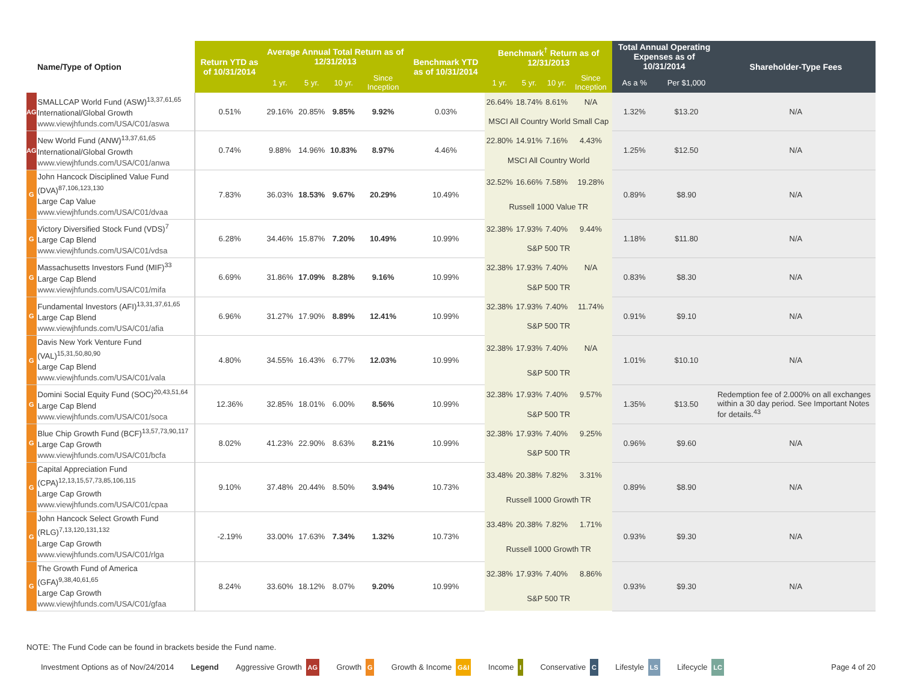| Name/Type of Option | | Return YTD as of 10/31/2014 | Average Annual Total Return as of 12/31/2013 | | | | Benchmark YTD as of 10/31/2014 | Benchmark<sup>†</sup> Return as of 12/31/2013 | | | | Total Annual Operating Expenses as of 10/31/2014 | | Shareholder-Type Fees |
| --- | --- | --- | --- | --- | --- | --- | --- | --- | --- | --- | --- | --- | --- | --- |
| | | | 1 yr. | 5 yr. | 10 yr. | Since Inception | | 1 yr. | 5 yr. | 10 yr. | Since Inception | As a % | Per $1,000 | |
| AG | SMALLCAP World Fund (ASW)<sup>13,37,61,65</sup> International/Global Growth www.viewjhfunds.com/USA/C01/aswa | 0.51% | 29.16% | 20.85% | 9.85% | 9.92% | 0.03% | 26.64% | 18.74% | 8.61% | N/A | 1.32% | $13.20 | N/A |
| | | | | | | | | MSCI All Country World Small Cap | | | | | | |
| AG | New World Fund (ANW)<sup>13,37,61,65</sup> International/Global Growth www.viewjhfunds.com/USA/C01/anwa | 0.74% | 9.88% | 14.96% | 10.83% | 8.97% | 4.46% | 22.80% | 14.91% | 7.16% | 4.43% | 1.25% | $12.50 | N/A |
| | | | | | | | | MSCI All Country World | | | | | | |
| G | John Hancock Disciplined Value Fund (DVA)<sup>87,106,123,130</sup> Large Cap Value www.viewjhfunds.com/USA/C01/dvaa | 7.83% | 36.03% | 18.53% | 9.67% | 20.29% | 10.49% | 32.52% | 16.66% | 7.58% | 19.28% | 0.89% | $8.90 | N/A |
| | | | | | | | | Russell 1000 Value TR | | | | | | |
| G | Victory Diversified Stock Fund (VDS)<sup>7</sup> Large Cap Blend www.viewjhfunds.com/USA/C01/vdsa | 6.28% | 34.46% | 15.87% | 7.20% | 10.49% | 10.99% | 32.38% | 17.93% | 7.40% | 9.44% | 1.18% | $11.80 | N/A |
| | | | | | | | | S&P 500 TR | | | | | | |
| G | Massachusetts Investors Fund (MIF)<sup>33</sup> Large Cap Blend www.viewjhfunds.com/USA/C01/mifa | 6.69% | 31.86% | 17.09% | 8.28% | 9.16% | 10.99% | 32.38% | 17.93% | 7.40% | N/A | 0.83% | $8.30 | N/A |
| | | | | | | | | S&P 500 TR | | | | | | |
| G | Fundamental Investors (AFI)<sup>13,31,37,61,65</sup> Large Cap Blend www.viewjhfunds.com/USA/C01/afia | 6.96% | 31.27% | 17.90% | 8.89% | 12.41% | 10.99% | 32.38% | 17.93% | 7.40% | 11.74% | 0.91% | $9.10 | N/A |
| | | | | | | | | S&P 500 TR | | | | | | |
| G | Davis New York Venture Fund (VAL)<sup>15,31,50,80,90</sup> Large Cap Blend www.viewjhfunds.com/USA/C01/vala | 4.80% | 34.55% | 16.43% | 6.77% | 12.03% | 10.99% | 32.38% | 17.93% | 7.40% | N/A | 1.01% | $10.10 | N/A |
| | | | | | | | | S&P 500 TR | | | | | | |
| G | Domini Social Equity Fund (SOC)<sup>20,43,51,64</sup> Large Cap Blend www.viewjhfunds.com/USA/C01/soca | 12.36% | 32.85% | 18.01% | 6.00% | 8.56% | 10.99% | 32.38% | 17.93% | 7.40% | 9.57% | 1.35% | $13.50 | Redemption fee of 2.000% on all exchanges within a 30 day period. See Important Notes for details.<sup>43</sup> |
| | | | | | | | | S&P 500 TR | | | | | | |
| G | Blue Chip Growth Fund (BCF)<sup>13,57,73,90,117</sup> Large Cap Growth www.viewjhfunds.com/USA/C01/bcfa | 8.02% | 41.23% | 22.90% | 8.63% | 8.21% | 10.99% | 32.38% | 17.93% | 7.40% | 9.25% | 0.96% | $9.60 | N/A |
| | | | | | | | | S&P 500 TR | | | | | | |
| G | Capital Appreciation Fund (CPA)<sup>12,13,15,57,73,85,106,115</sup> Large Cap Growth www.viewjhfunds.com/USA/C01/cpaa | 9.10% | 37.48% | 20.44% | 8.50% | 3.94% | 10.73% | 33.48% | 20.38% | 7.82% | 3.31% | 0.89% | $8.90 | N/A |
| | | | | | | | | Russell 1000 Growth TR | | | | | | |
| G | John Hancock Select Growth Fund (RLG)<sup>7,13,120,131,132</sup> Large Cap Growth www.viewjhfunds.com/USA/C01/rlga | -2.19% | 33.00% | 17.63% | 7.34% | 1.32% | 10.73% | 33.48% | 20.38% | 7.82% | 1.71% | 0.93% | $9.30 | N/A |
| | | | | | | | | Russell 1000 Growth TR | | | | | | |
| G | The Growth Fund of America (GFA)<sup>9,38,40,61,65</sup> Large Cap Growth www.viewjhfunds.com/USA/C01/gfaa | 8.24% | 33.60% | 18.12% | 8.07% | 9.20% | 10.99% | 32.38% | 17.93% | 7.40% | 8.86% | 0.93% | $9.30 | N/A |
| | | | | | | | | S&P 500 TR | | | | | | |
NOTE: The Fund Code can be found in brackets beside the Fund name.
Investment Options as of Nov/24/2014 Legend Aggressive Growth AG Growth G Growth & Income G&I Income I Conservative C Lifestyle LS Lifecycle LC Page 4 of 20